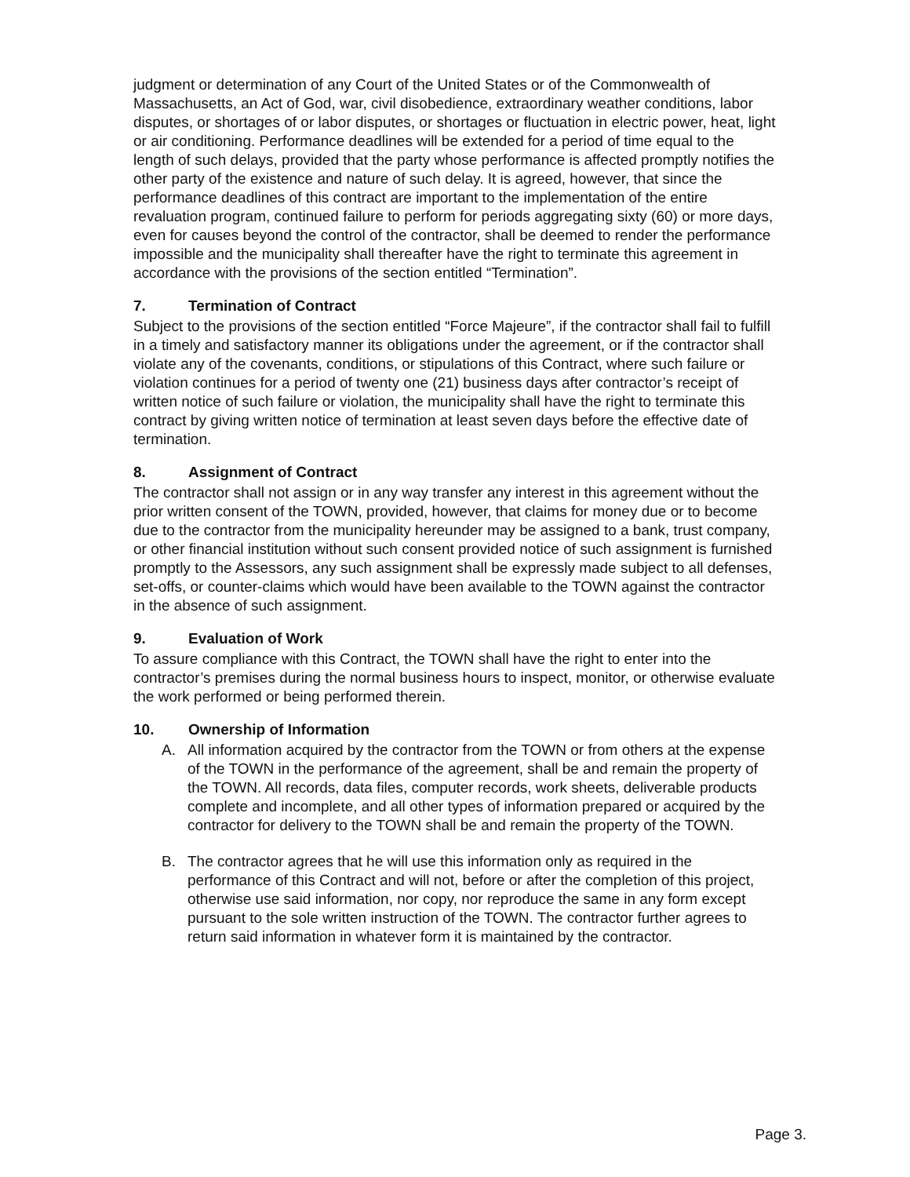judgment or determination of any Court of the United States or of the Commonwealth of Massachusetts, an Act of God, war, civil disobedience, extraordinary weather conditions, labor disputes, or shortages of or labor disputes, or shortages or fluctuation in electric power, heat, light or air conditioning. Performance deadlines will be extended for a period of time equal to the length of such delays, provided that the party whose performance is affected promptly notifies the other party of the existence and nature of such delay. It is agreed, however, that since the performance deadlines of this contract are important to the implementation of the entire revaluation program, continued failure to perform for periods aggregating sixty (60) or more days, even for causes beyond the control of the contractor, shall be deemed to render the performance impossible and the municipality shall thereafter have the right to terminate this agreement in accordance with the provisions of the section entitled “Termination”.
7. Termination of Contract
Subject to the provisions of the section entitled “Force Majeure”, if the contractor shall fail to fulfill in a timely and satisfactory manner its obligations under the agreement, or if the contractor shall violate any of the covenants, conditions, or stipulations of this Contract, where such failure or violation continues for a period of twenty one (21) business days after contractor’s receipt of written notice of such failure or violation, the municipality shall have the right to terminate this contract by giving written notice of termination at least seven days before the effective date of termination.
8. Assignment of Contract
The contractor shall not assign or in any way transfer any interest in this agreement without the prior written consent of the TOWN, provided, however, that claims for money due or to become due to the contractor from the municipality hereunder may be assigned to a bank, trust company, or other financial institution without such consent provided notice of such assignment is furnished promptly to the Assessors, any such assignment shall be expressly made subject to all defenses, set-offs, or counter-claims which would have been available to the TOWN against the contractor in the absence of such assignment.
9. Evaluation of Work
To assure compliance with this Contract, the TOWN shall have the right to enter into the contractor’s premises during the normal business hours to inspect, monitor, or otherwise evaluate the work performed or being performed therein.
10. Ownership of Information
A. All information acquired by the contractor from the TOWN or from others at the expense of the TOWN in the performance of the agreement, shall be and remain the property of the TOWN. All records, data files, computer records, work sheets, deliverable products complete and incomplete, and all other types of information prepared or acquired by the contractor for delivery to the TOWN shall be and remain the property of the TOWN.
B. The contractor agrees that he will use this information only as required in the performance of this Contract and will not, before or after the completion of this project, otherwise use said information, nor copy, nor reproduce the same in any form except pursuant to the sole written instruction of the TOWN. The contractor further agrees to return said information in whatever form it is maintained by the contractor.
Page 3.